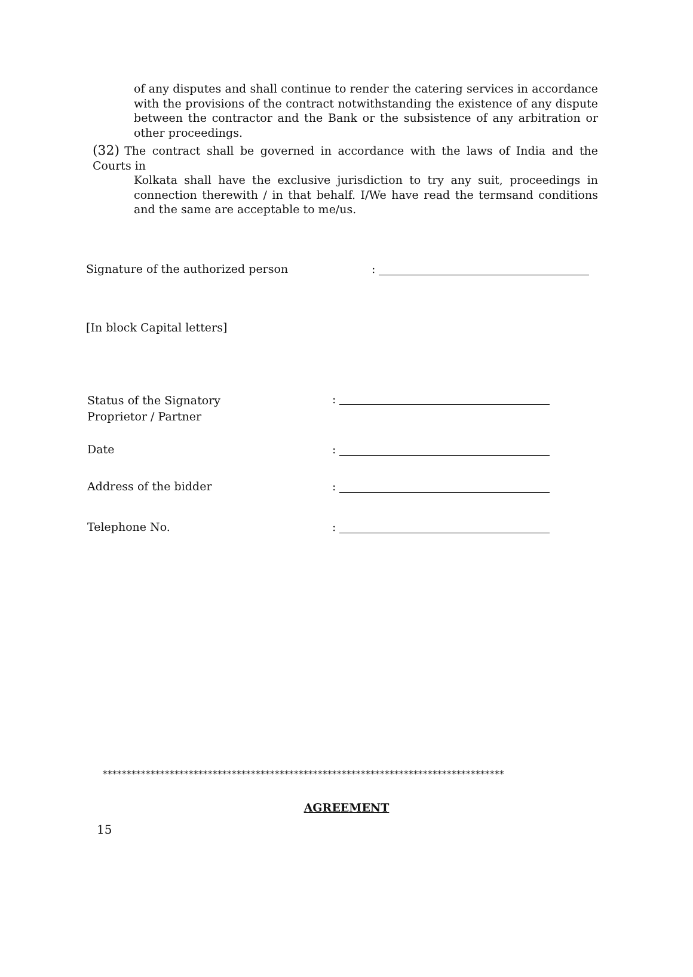of any disputes and shall continue to render the catering services in accordance with the provisions of the contract notwithstanding the existence of any dispute between the contractor and the Bank or the subsistence of any arbitration or other proceedings.
(32) The contract shall be governed in accordance with the laws of India and the Courts in
Kolkata shall have the exclusive jurisdiction to try any suit, proceedings in connection therewith / in that behalf. I/We have read the termsand conditions and the same are acceptable to me/us.
Signature of the authorized person:
[In block Capital letters]
Status of the Signatory
Proprietor / Partner:
Date:
Address of the bidder:
Telephone No.:
************************************************************************************
AGREEMENT
15